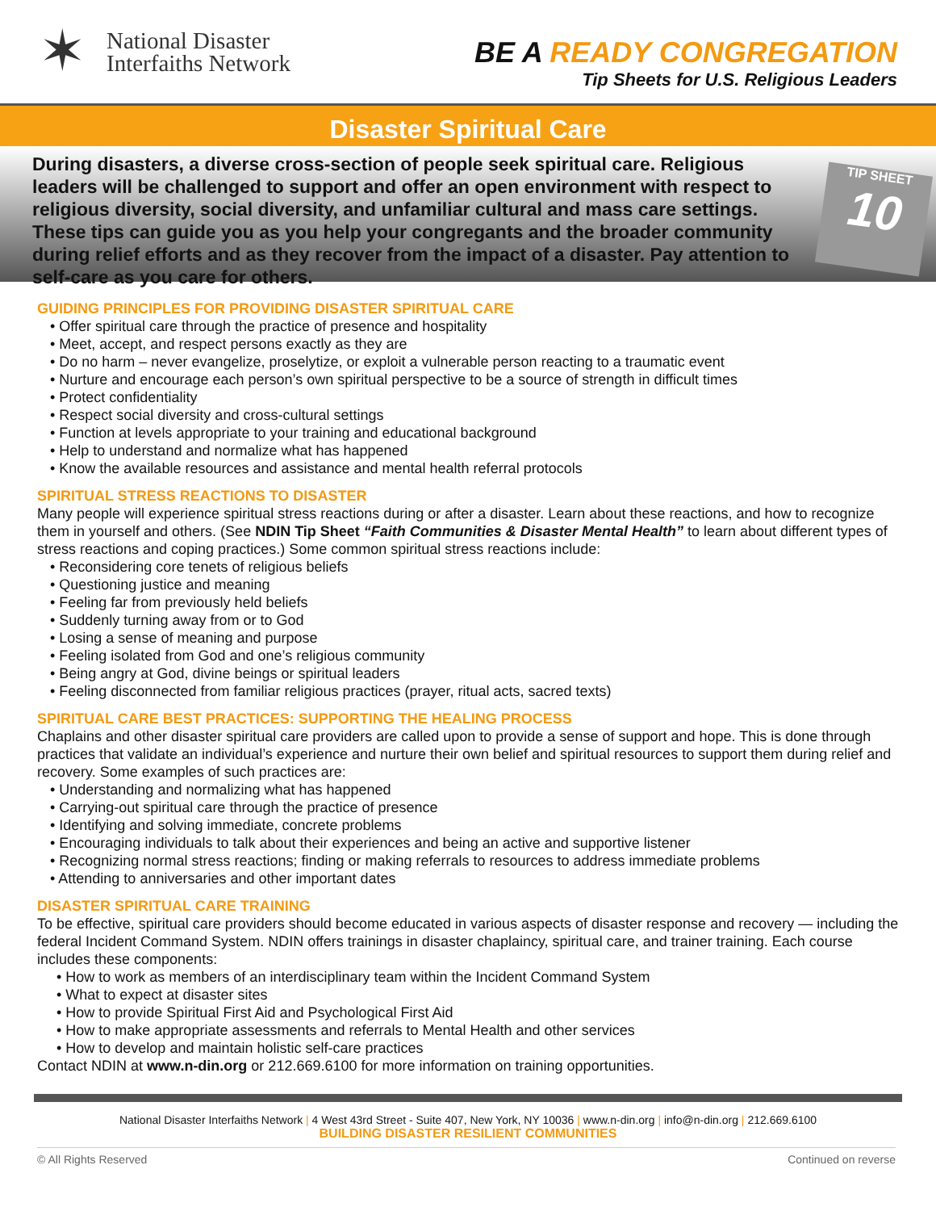✶
National Disaster
Interfaiths Network
BE A READY CONGREGATION
Tip Sheets for U.S. Religious Leaders
Disaster Spiritual Care
During disasters, a diverse cross-section of people seek spiritual care. Religious leaders will be challenged to support and offer an open environment with respect to religious diversity, social diversity, and unfamiliar cultural and mass care settings. These tips can guide you as you help your congregants and the broader community during relief efforts and as they recover from the impact of a disaster. Pay attention to self-care as you care for others.
TIP SHEET
10
GUIDING PRINCIPLES FOR PROVIDING DISASTER SPIRITUAL CARE
• Offer spiritual care through the practice of presence and hospitality
• Meet, accept, and respect persons exactly as they are
• Do no harm – never evangelize, proselytize, or exploit a vulnerable person reacting to a traumatic event
• Nurture and encourage each person’s own spiritual perspective to be a source of strength in difficult times
• Protect confidentiality
• Respect social diversity and cross-cultural settings
• Function at levels appropriate to your training and educational background
• Help to understand and normalize what has happened
• Know the available resources and assistance and mental health referral protocols
SPIRITUAL STRESS REACTIONS TO DISASTER
Many people will experience spiritual stress reactions during or after a disaster. Learn about these reactions, and how to recognize them in yourself and others. (See NDIN Tip Sheet “Faith Communities & Disaster Mental Health” to learn about different types of stress reactions and coping practices.) Some common spiritual stress reactions include:
• Reconsidering core tenets of religious beliefs
• Questioning justice and meaning
• Feeling far from previously held beliefs
• Suddenly turning away from or to God
• Losing a sense of meaning and purpose
• Feeling isolated from God and one’s religious community
• Being angry at God, divine beings or spiritual leaders
• Feeling disconnected from familiar religious practices (prayer, ritual acts, sacred texts)
SPIRITUAL CARE BEST PRACTICES: SUPPORTING THE HEALING PROCESS
Chaplains and other disaster spiritual care providers are called upon to provide a sense of support and hope. This is done through practices that validate an individual’s experience and nurture their own belief and spiritual resources to support them during relief and recovery. Some examples of such practices are:
• Understanding and normalizing what has happened
• Carrying-out spiritual care through the practice of presence
• Identifying and solving immediate, concrete problems
• Encouraging individuals to talk about their experiences and being an active and supportive listener
• Recognizing normal stress reactions; finding or making referrals to resources to address immediate problems
• Attending to anniversaries and other important dates
DISASTER SPIRITUAL CARE TRAINING
To be effective, spiritual care providers should become educated in various aspects of disaster response and recovery — including the federal Incident Command System. NDIN offers trainings in disaster chaplaincy, spiritual care, and trainer training. Each course includes these components:
• How to work as members of an interdisciplinary team within the Incident Command System
• What to expect at disaster sites
• How to provide Spiritual First Aid and Psychological First Aid
• How to make appropriate assessments and referrals to Mental Health and other services
• How to develop and maintain holistic self-care practices
Contact NDIN at www.n-din.org or 212.669.6100 for more information on training opportunities.
National Disaster Interfaiths Network | 4 West 43rd Street - Suite 407, New York, NY 10036 | www.n-din.org | info@n-din.org | 212.669.6100
BUILDING DISASTER RESILIENT COMMUNITIES
© All Rights Reserved Continued on reverse